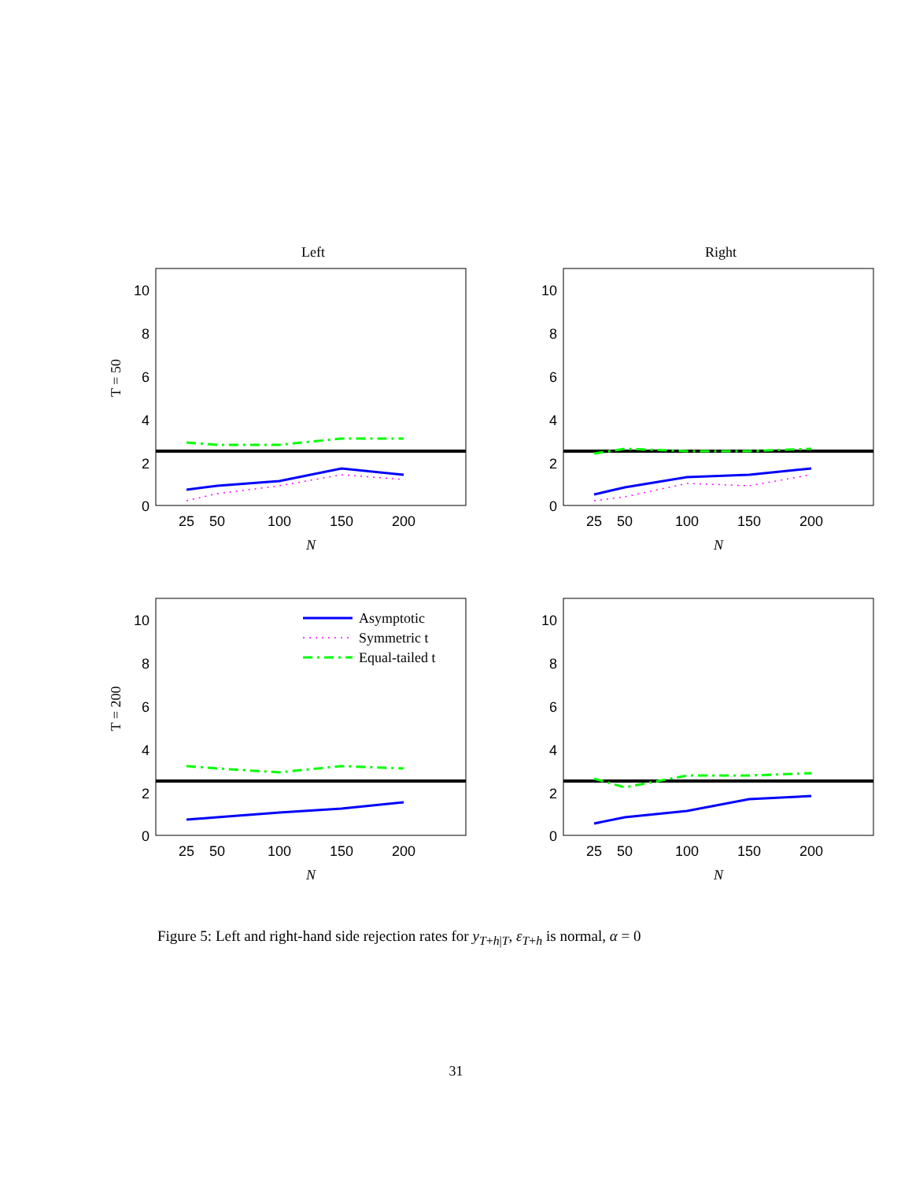Left
Right
10
8
6
4
2
0
10
8
6
4
2
0
10
8
6
4
2
0
10
8
6
4
2
0
25
50
100
150
200
25
50
100
150
200
25
50
100
150
200
25
50
100
150
200
N
N
N
N
T = 50
T = 200
Asymptotic
Symmetric t
Equal-tailed t
Figure 5: Left and right-hand side rejection rates for y<sub>T+h|T</sub>, ε<sub>T+h</sub> is normal, α = 0
31